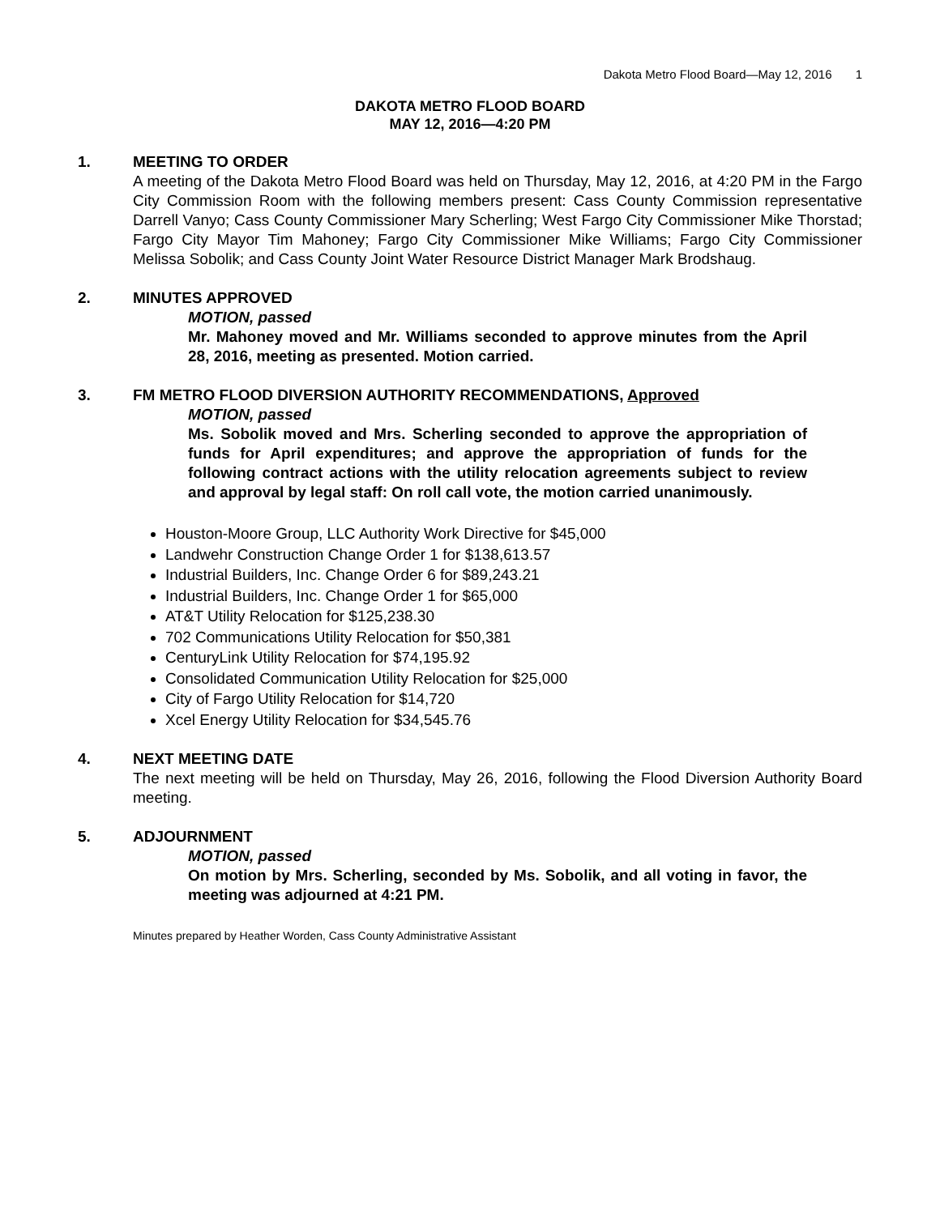Dakota Metro Flood Board—May 12, 2016 1
DAKOTA METRO FLOOD BOARD
MAY 12, 2016—4:20 PM
1. MEETING TO ORDER
A meeting of the Dakota Metro Flood Board was held on Thursday, May 12, 2016, at 4:20 PM in the Fargo City Commission Room with the following members present: Cass County Commission representative Darrell Vanyo; Cass County Commissioner Mary Scherling; West Fargo City Commissioner Mike Thorstad; Fargo City Mayor Tim Mahoney; Fargo City Commissioner Mike Williams; Fargo City Commissioner Melissa Sobolik; and Cass County Joint Water Resource District Manager Mark Brodshaug.
2. MINUTES APPROVED
MOTION, passed
Mr. Mahoney moved and Mr. Williams seconded to approve minutes from the April 28, 2016, meeting as presented. Motion carried.
3. FM METRO FLOOD DIVERSION AUTHORITY RECOMMENDATIONS, Approved
MOTION, passed
Ms. Sobolik moved and Mrs. Scherling seconded to approve the appropriation of funds for April expenditures; and approve the appropriation of funds for the following contract actions with the utility relocation agreements subject to review and approval by legal staff: On roll call vote, the motion carried unanimously.
Houston-Moore Group, LLC Authority Work Directive for $45,000
Landwehr Construction Change Order 1 for $138,613.57
Industrial Builders, Inc. Change Order 6 for $89,243.21
Industrial Builders, Inc. Change Order 1 for $65,000
AT&T Utility Relocation for $125,238.30
702 Communications Utility Relocation for $50,381
CenturyLink Utility Relocation for $74,195.92
Consolidated Communication Utility Relocation for $25,000
City of Fargo Utility Relocation for $14,720
Xcel Energy Utility Relocation for $34,545.76
4. NEXT MEETING DATE
The next meeting will be held on Thursday, May 26, 2016, following the Flood Diversion Authority Board meeting.
5. ADJOURNMENT
MOTION, passed
On motion by Mrs. Scherling, seconded by Ms. Sobolik, and all voting in favor, the meeting was adjourned at 4:21 PM.
Minutes prepared by Heather Worden, Cass County Administrative Assistant